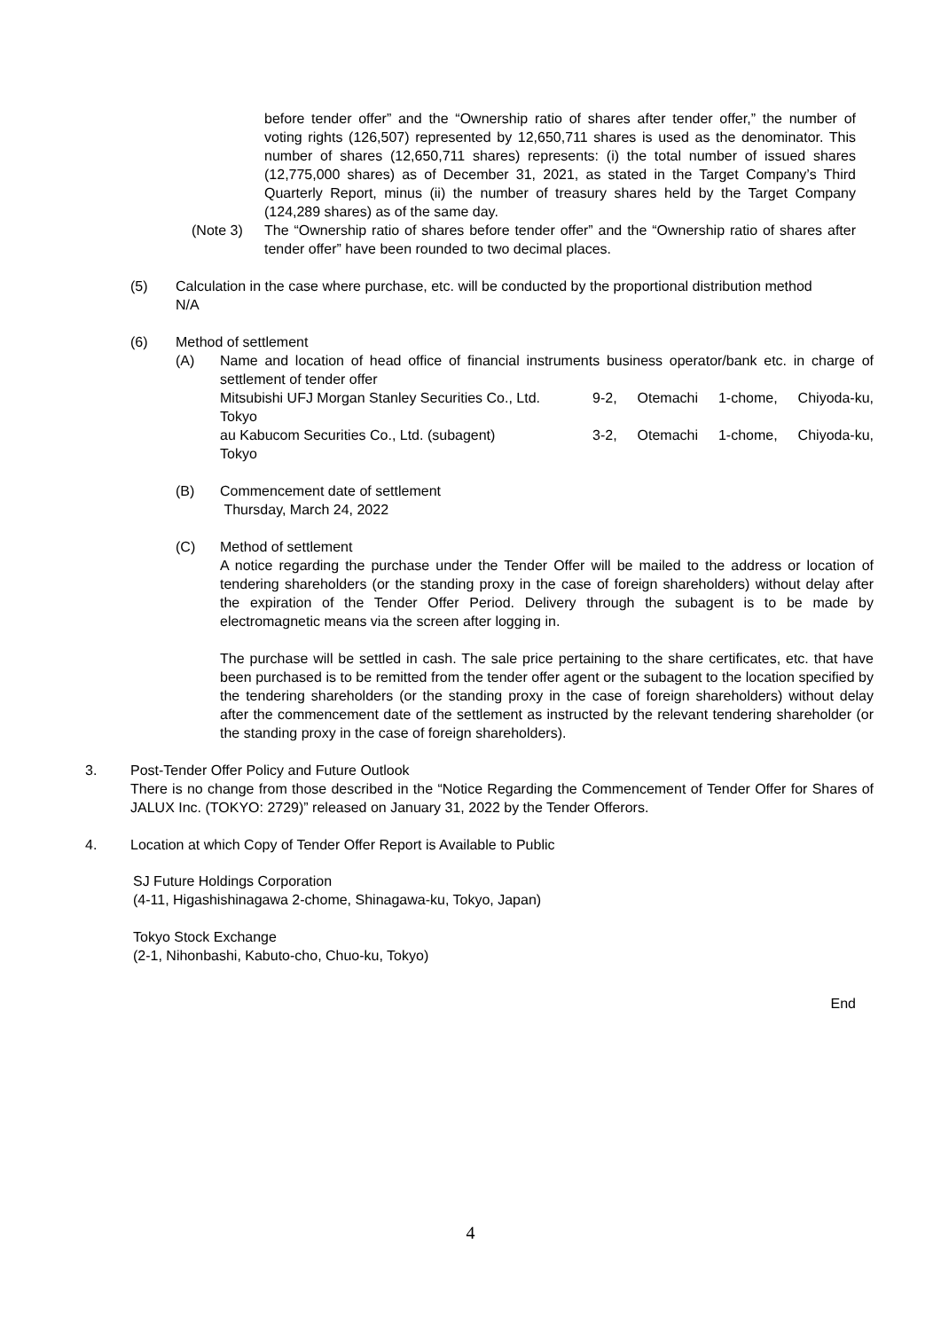before tender offer” and the “Ownership ratio of shares after tender offer,” the number of voting rights (126,507) represented by 12,650,711 shares is used as the denominator. This number of shares (12,650,711 shares) represents: (i) the total number of issued shares (12,775,000 shares) as of December 31, 2021, as stated in the Target Company’s Third Quarterly Report, minus (ii) the number of treasury shares held by the Target Company (124,289 shares) as of the same day.
(Note 3) The “Ownership ratio of shares before tender offer” and the “Ownership ratio of shares after tender offer” have been rounded to two decimal places.
(5) Calculation in the case where purchase, etc. will be conducted by the proportional distribution method
N/A
(6) Method of settlement
(A) Name and location of head office of financial instruments business operator/bank etc. in charge of settlement of tender offer
Mitsubishi UFJ Morgan Stanley Securities Co., Ltd. 9-2, Otemachi 1-chome, Chiyoda-ku,
Tokyo
au Kabucom Securities Co., Ltd. (subagent) 3-2, Otemachi 1-chome, Chiyoda-ku,
Tokyo
(B) Commencement date of settlement
Thursday, March 24, 2022
(C) Method of settlement
A notice regarding the purchase under the Tender Offer will be mailed to the address or location of tendering shareholders (or the standing proxy in the case of foreign shareholders) without delay after the expiration of the Tender Offer Period. Delivery through the subagent is to be made by electromagnetic means via the screen after logging in.
The purchase will be settled in cash. The sale price pertaining to the share certificates, etc. that have been purchased is to be remitted from the tender offer agent or the subagent to the location specified by the tendering shareholders (or the standing proxy in the case of foreign shareholders) without delay after the commencement date of the settlement as instructed by the relevant tendering shareholder (or the standing proxy in the case of foreign shareholders).
3. Post-Tender Offer Policy and Future Outlook
There is no change from those described in the “Notice Regarding the Commencement of Tender Offer for Shares of JALUX Inc. (TOKYO: 2729)” released on January 31, 2022 by the Tender Offerors.
4. Location at which Copy of Tender Offer Report is Available to Public
SJ Future Holdings Corporation
(4-11, Higashishinagawa 2-chome, Shinagawa-ku, Tokyo, Japan)
Tokyo Stock Exchange
(2-1, Nihonbashi, Kabuto-cho, Chuo-ku, Tokyo)
End
4